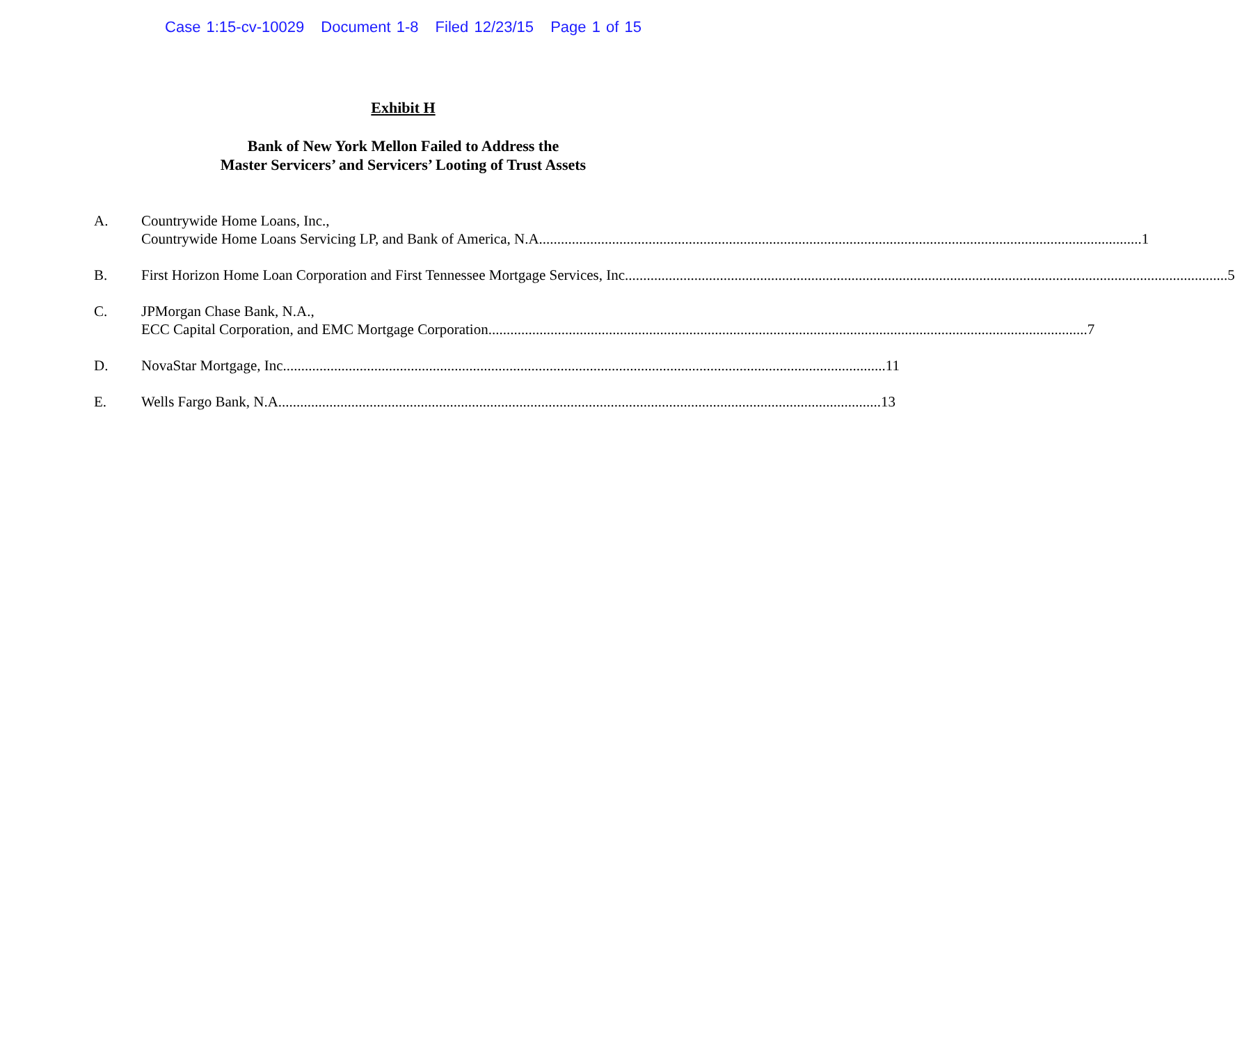Case 1:15-cv-10029 Document 1-8 Filed 12/23/15 Page 1 of 15
Exhibit H
Bank of New York Mellon Failed to Address the
Master Servicers’ and Servicers’ Looting of Trust Assets
A. Countrywide Home Loans, Inc.,
Countrywide Home Loans Servicing LP, and Bank of America, N.A. 1
B. First Horizon Home Loan Corporation and First Tennessee Mortgage Services, Inc. 5
C. JPMorgan Chase Bank, N.A.,
ECC Capital Corporation, and EMC Mortgage Corporation 7
D. NovaStar Mortgage, Inc. 11
E. Wells Fargo Bank, N.A. 13